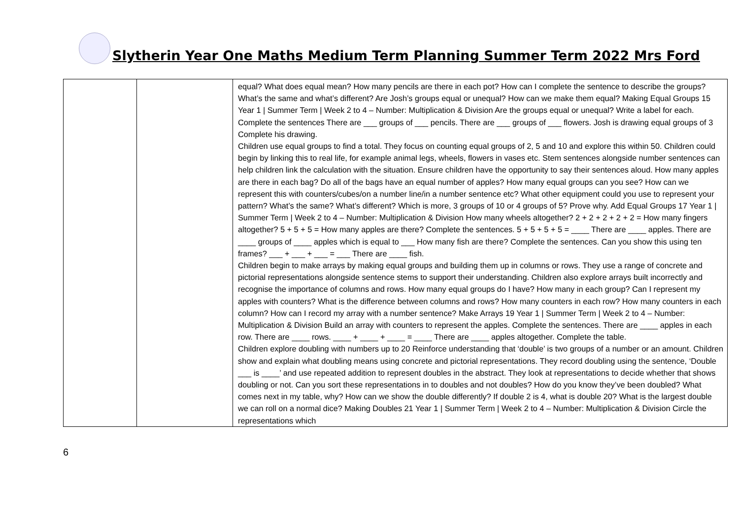Slytherin Year One Maths Medium Term Planning Summer Term 2022 Mrs Ford
| | | equal? What does equal mean? How many pencils are there in each pot? How can I complete the sentence to describe the groups? What’s the same and what’s different? Are Josh’s groups equal or unequal? How can we make them equal? Making Equal Groups 15 Year 1 / Summer Term / Week 2 to 4 – Number: Multiplication & Division Are the groups equal or unequal? Write a label for each. Complete the sentences There are ___ groups of ___ pencils. There are ___ groups of ___ flowers. Josh is drawing equal groups of 3 Complete his drawing. Children use equal groups to find a total. They focus on counting equal groups of 2, 5 and 10 and explore this within 50. Children could begin by linking this to real life, for example animal legs, wheels, flowers in vases etc. Stem sentences alongside number sentences can help children link the calculation with the situation. Ensure children have the opportunity to say their sentences aloud. How many apples are there in each bag? Do all of the bags have an equal number of apples? How many equal groups can you see? How can we represent this with counters/cubes/on a number line/in a number sentence etc? What other equipment could you use to represent your pattern? What’s the same? What’s different? Which is more, 3 groups of 10 or 4 groups of 5? Prove why. Add Equal Groups 17 Year 1 / Summer Term / Week 2 to 4 – Number: Multiplication & Division How many wheels altogether? 2 + 2 + 2 + 2 + 2 = How many fingers altogether? 5 + 5 + 5 = How many apples are there? Complete the sentences. 5 + 5 + 5 + 5 = ____ There are ____ apples. There are ____ groups of ____ apples which is equal to ___ How many fish are there? Complete the sentences. Can you show this using ten frames? ___ + ___ + ___ = ___ There are ____ fish. Children begin to make arrays by making equal groups and building them up in columns or rows. They use a range of concrete and pictorial representations alongside sentence stems to support their understanding. Children also explore arrays built incorrectly and recognise the importance of columns and rows. How many equal groups do I have? How many in each group? Can I represent my apples with counters? What is the difference between columns and rows? How many counters in each row? How many counters in each column? How can I record my array with a number sentence? Make Arrays 19 Year 1 / Summer Term / Week 2 to 4 – Number: Multiplication & Division Build an array with counters to represent the apples. Complete the sentences. There are ____ apples in each row. There are ____ rows. ____ + ____ + ____ = ____ There are ____ apples altogether. Complete the table. Children explore doubling with numbers up to 20 Reinforce understanding that ‘double’ is two groups of a number or an amount. Children show and explain what doubling means using concrete and pictorial representations. They record doubling using the sentence, ‘Double ___ is ____’ and use repeated addition to represent doubles in the abstract. They look at representations to decide whether that shows doubling or not. Can you sort these representations in to doubles and not doubles? How do you know they’ve been doubled? What comes next in my table, why? How can we show the double differently? If double 2 is 4, what is double 20? What is the largest double we can roll on a normal dice? Making Doubles 21 Year 1 / Summer Term / Week 2 to 4 – Number: Multiplication & Division Circle the representations which |
6